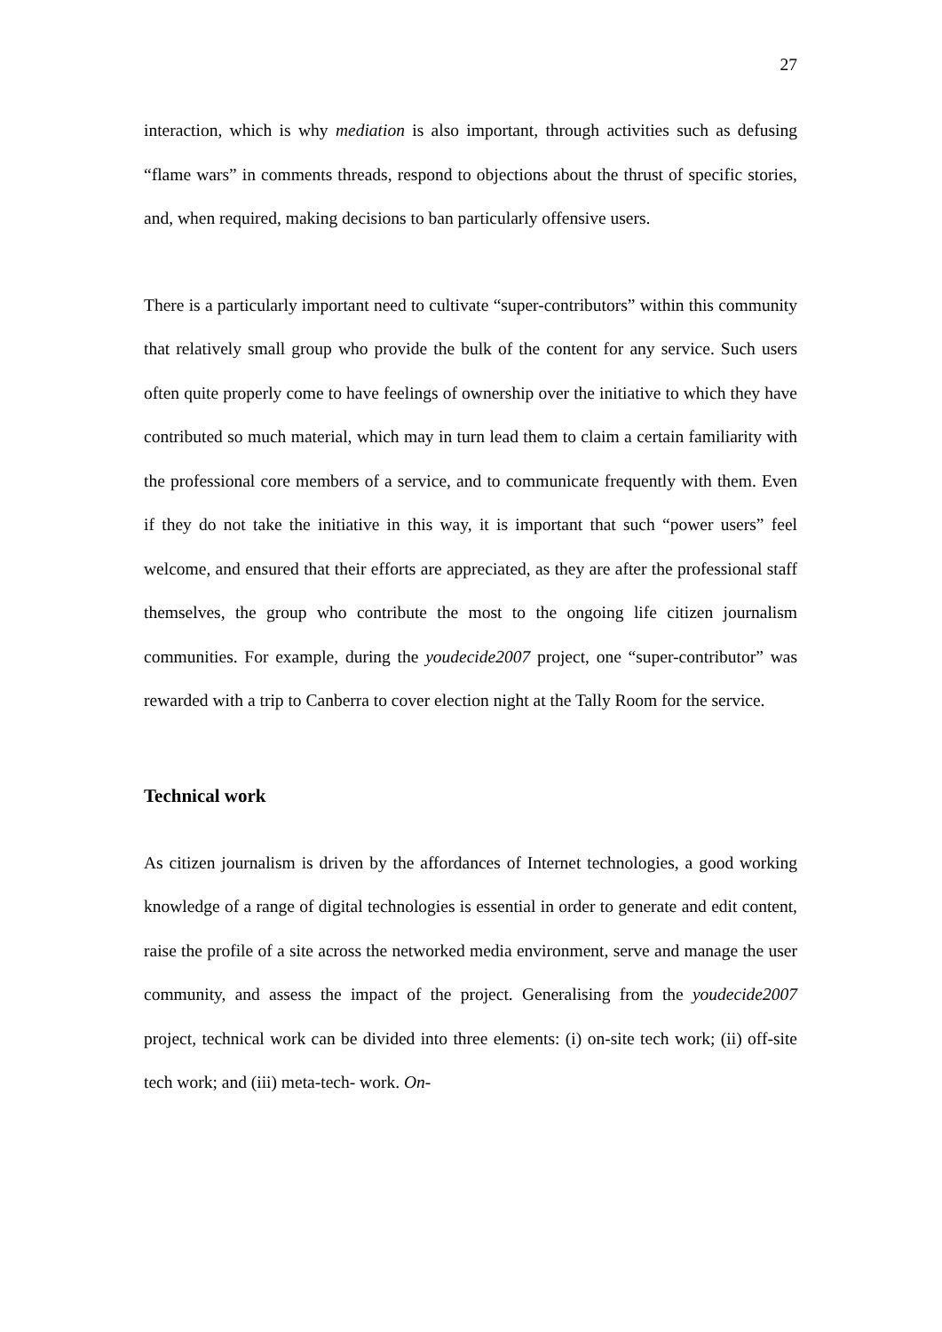27
interaction, which is why mediation is also important, through activities such as defusing “flame wars” in comments threads, respond to objections about the thrust of specific stories, and, when required, making decisions to ban particularly offensive users.
There is a particularly important need to cultivate “super-contributors” within this community that relatively small group who provide the bulk of the content for any service. Such users often quite properly come to have feelings of ownership over the initiative to which they have contributed so much material, which may in turn lead them to claim a certain familiarity with the professional core members of a service, and to communicate frequently with them. Even if they do not take the initiative in this way, it is important that such “power users” feel welcome, and ensured that their efforts are appreciated, as they are after the professional staff themselves, the group who contribute the most to the ongoing life citizen journalism communities. For example, during the youdecide2007 project, one “super-contributor” was rewarded with a trip to Canberra to cover election night at the Tally Room for the service.
Technical work
As citizen journalism is driven by the affordances of Internet technologies, a good working knowledge of a range of digital technologies is essential in order to generate and edit content, raise the profile of a site across the networked media environment, serve and manage the user community, and assess the impact of the project. Generalising from the youdecide2007 project, technical work can be divided into three elements: (i) on-site tech work; (ii) off-site tech work; and (iii) meta-tech- work. On-